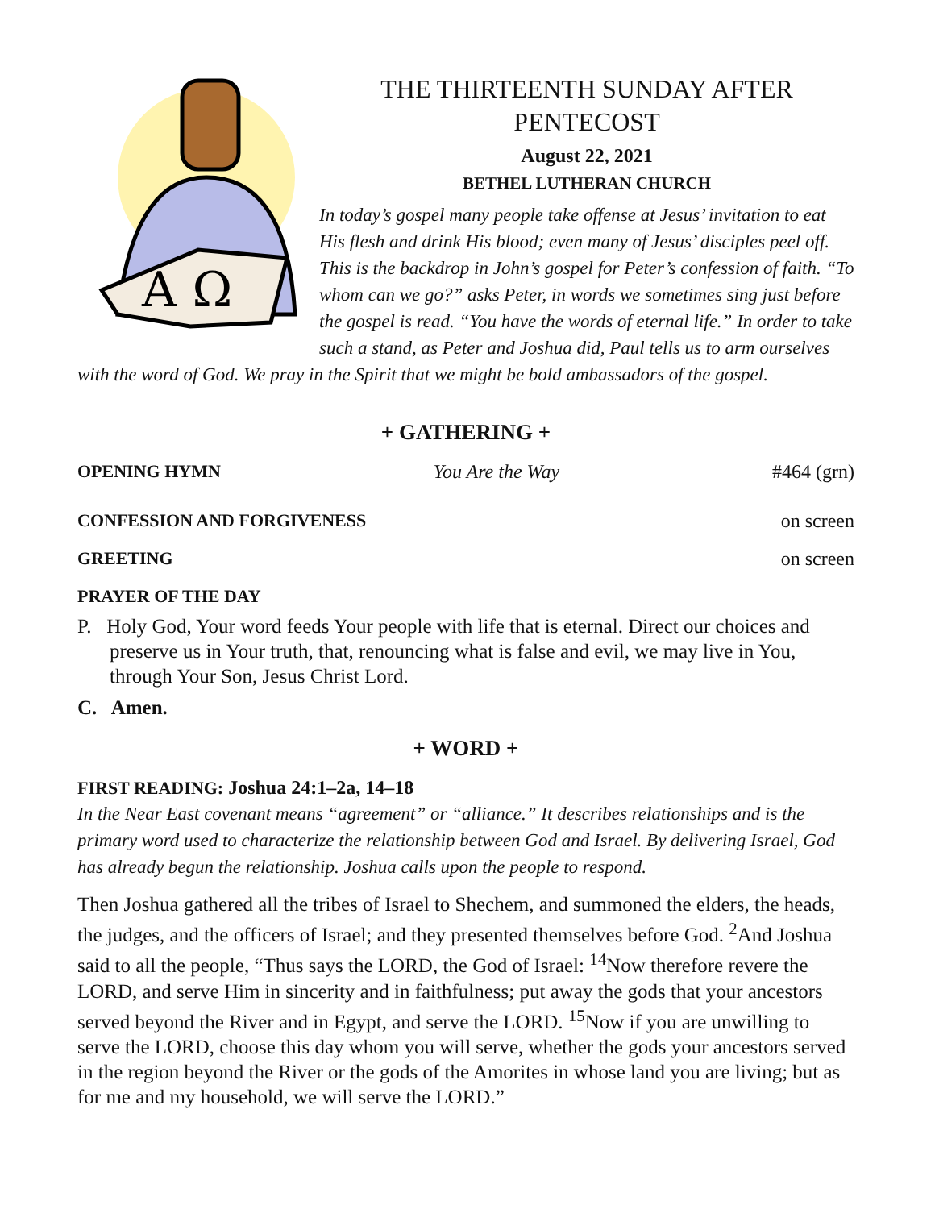A Ω
THE THIRTEENTH SUNDAY AFTER
PENTECOST
August 22, 2021
BETHEL LUTHERAN CHURCH
In today’s gospel many people take offense at Jesus’ invitation to eat His flesh and drink His blood; even many of Jesus’ disciples peel off. This is the backdrop in John’s gospel for Peter’s confession of faith. “To whom can we go?” asks Peter, in words we sometimes sing just before the gospel is read. “You have the words of eternal life.” In order to take such a stand, as Peter and Joshua did, Paul tells us to arm ourselves with the word of God. We pray in the Spirit that we might be bold ambassadors of the gospel.
+ GATHERING +
OPENING HYMN You Are the Way #464 (grn)
CONFESSION AND FORGIVENESS on screen
GREETING on screen
PRAYER OF THE DAY
P. Holy God, Your word feeds Your people with life that is eternal. Direct our choices and preserve us in Your truth, that, renouncing what is false and evil, we may live in You, through Your Son, Jesus Christ Lord.
C. Amen.
+ WORD +
FIRST READING: Joshua 24:1–2a, 14–18
In the Near East covenant means “agreement” or “alliance.” It describes relationships and is the primary word used to characterize the relationship between God and Israel. By delivering Israel, God has already begun the relationship. Joshua calls upon the people to respond.
Then Joshua gathered all the tribes of Israel to Shechem, and summoned the elders, the heads, the judges, and the officers of Israel; and they presented themselves before God. <sup>2</sup>And Joshua said to all the people, “Thus says the LORD, the God of Israel: <sup>14</sup>Now therefore revere the LORD, and serve Him in sincerity and in faithfulness; put away the gods that your ancestors served beyond the River and in Egypt, and serve the LORD. <sup>15</sup>Now if you are unwilling to serve the LORD, choose this day whom you will serve, whether the gods your ancestors served in the region beyond the River or the gods of the Amorites in whose land you are living; but as for me and my household, we will serve the LORD.”